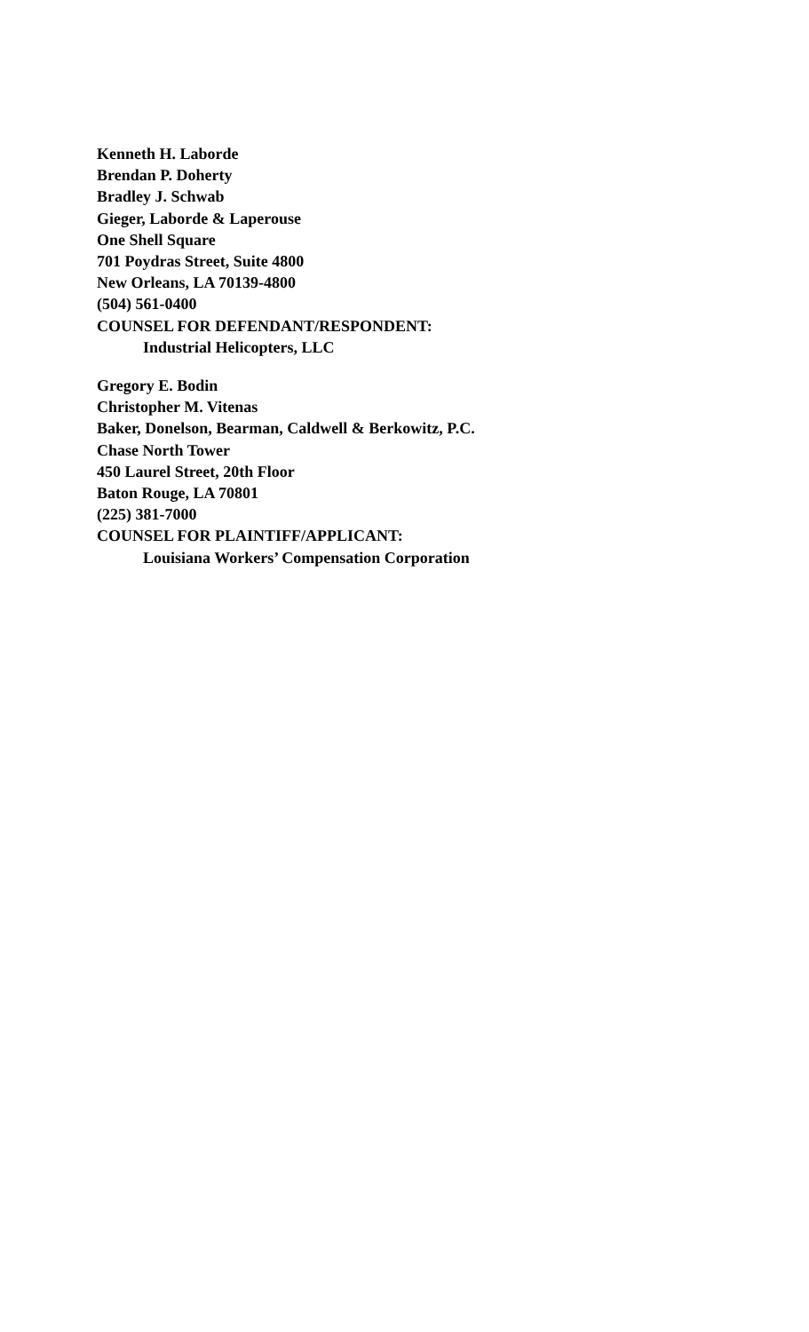Kenneth H. Laborde
Brendan P. Doherty
Bradley J. Schwab
Gieger, Laborde & Laperouse
One Shell Square
701 Poydras Street, Suite 4800
New Orleans, LA 70139-4800
(504) 561-0400
COUNSEL FOR DEFENDANT/RESPONDENT:
Industrial Helicopters, LLC
Gregory E. Bodin
Christopher M. Vitenas
Baker, Donelson, Bearman, Caldwell & Berkowitz, P.C.
Chase North Tower
450 Laurel Street, 20th Floor
Baton Rouge, LA 70801
(225) 381-7000
COUNSEL FOR PLAINTIFF/APPLICANT:
Louisiana Workers’ Compensation Corporation